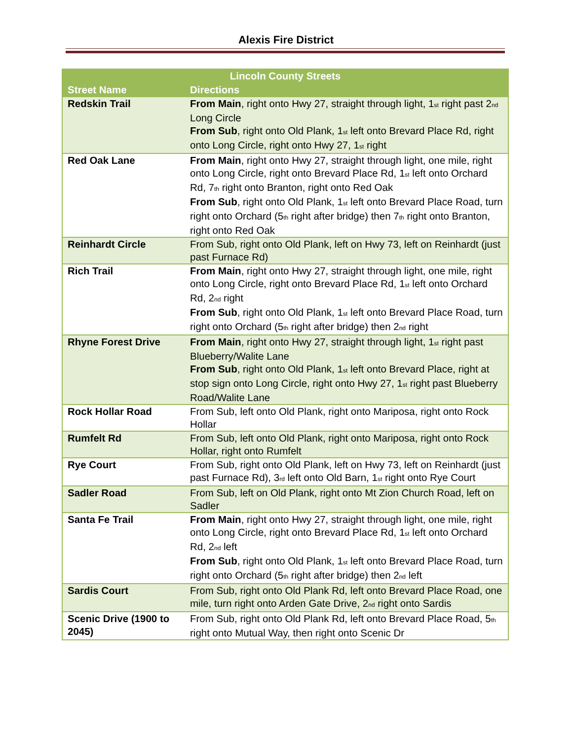Alexis Fire District
| Lincoln County Streets | |
| --- | --- |
| Street Name | Directions |
| Redskin Trail | From Main , right onto Hwy 27, straight through light, 1<sup>st</sup> right past 2<sup>nd</sup> Long Circle From Sub , right onto Old Plank, 1<sup>st</sup> left onto Brevard Place Rd, right onto Long Circle, right onto Hwy 27, 1<sup>st</sup> right |
| Red Oak Lane | From Main , right onto Hwy 27, straight through light, one mile, right onto Long Circle, right onto Brevard Place Rd, 1<sup>st</sup> left onto Orchard Rd, 7<sup>th</sup> right onto Branton, right onto Red Oak From Sub , right onto Old Plank, 1<sup>st</sup> left onto Brevard Place Road, turn right onto Orchard (5<sup>th</sup> right after bridge) then 7<sup>th</sup> right onto Branton, right onto Red Oak |
| Reinhardt Circle | From Sub, right onto Old Plank, left on Hwy 73, left on Reinhardt (just past Furnace Rd) |
| Rich Trail | From Main , right onto Hwy 27, straight through light, one mile, right onto Long Circle, right onto Brevard Place Rd, 1<sup>st</sup> left onto Orchard Rd, 2<sup>nd</sup> right From Sub , right onto Old Plank, 1<sup>st</sup> left onto Brevard Place Road, turn right onto Orchard (5<sup>th</sup> right after bridge) then 2<sup>nd</sup> right |
| Rhyne Forest Drive | From Main , right onto Hwy 27, straight through light, 1<sup>st</sup> right past Blueberry/Walite Lane From Sub , right onto Old Plank, 1<sup>st</sup> left onto Brevard Place, right at stop sign onto Long Circle, right onto Hwy 27, 1<sup>st</sup> right past Blueberry Road/Walite Lane |
| Rock Hollar Road | From Sub, left onto Old Plank, right onto Mariposa, right onto Rock Hollar |
| Rumfelt Rd | From Sub, left onto Old Plank, right onto Mariposa, right onto Rock Hollar, right onto Rumfelt |
| Rye Court | From Sub, right onto Old Plank, left on Hwy 73, left on Reinhardt (just past Furnace Rd), 3<sup>rd</sup> left onto Old Barn, 1<sup>st</sup> right onto Rye Court |
| Sadler Road | From Sub, left on Old Plank, right onto Mt Zion Church Road, left on Sadler |
| Santa Fe Trail | From Main , right onto Hwy 27, straight through light, one mile, right onto Long Circle, right onto Brevard Place Rd, 1<sup>st</sup> left onto Orchard Rd, 2<sup>nd</sup> left From Sub , right onto Old Plank, 1<sup>st</sup> left onto Brevard Place Road, turn right onto Orchard (5<sup>th</sup> right after bridge) then 2<sup>nd</sup> left |
| Sardis Court | From Sub, right onto Old Plank Rd, left onto Brevard Place Road, one mile, turn right onto Arden Gate Drive, 2<sup>nd</sup> right onto Sardis |
| Scenic Drive (1900 to 2045) | From Sub, right onto Old Plank Rd, left onto Brevard Place Road, 5<sup>th</sup> right onto Mutual Way, then right onto Scenic Dr |